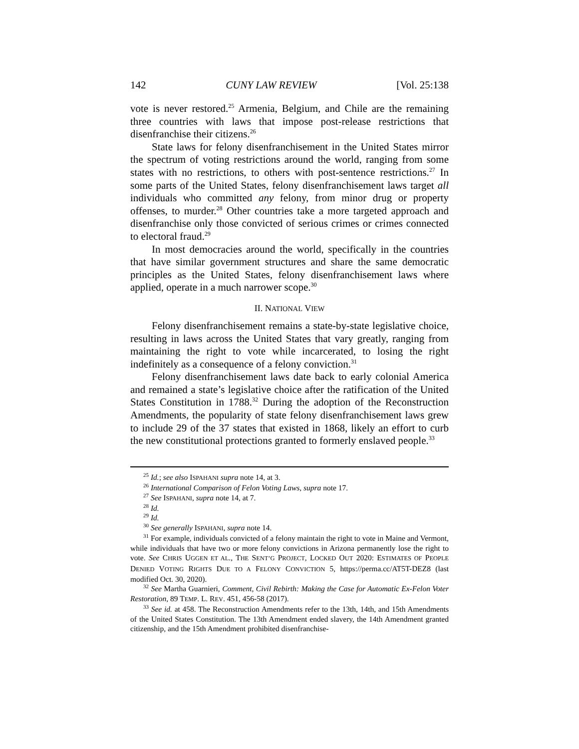142 CUNY LAW REVIEW [Vol. 25:138
vote is never restored.<sup>25</sup> Armenia, Belgium, and Chile are the remaining three countries with laws that impose post-release restrictions that disenfranchise their citizens.<sup>26</sup>
State laws for felony disenfranchisement in the United States mirror the spectrum of voting restrictions around the world, ranging from some states with no restrictions, to others with post-sentence restrictions.<sup>27</sup> In some parts of the United States, felony disenfranchisement laws target all individuals who committed any felony, from minor drug or property offenses, to murder.<sup>28</sup> Other countries take a more targeted approach and disenfranchise only those convicted of serious crimes or crimes connected to electoral fraud.<sup>29</sup>
In most democracies around the world, specifically in the countries that have similar government structures and share the same democratic principles as the United States, felony disenfranchisement laws where applied, operate in a much narrower scope.<sup>30</sup>
II. NATIONAL VIEW
Felony disenfranchisement remains a state-by-state legislative choice, resulting in laws across the United States that vary greatly, ranging from maintaining the right to vote while incarcerated, to losing the right indefinitely as a consequence of a felony conviction.<sup>31</sup>
Felony disenfranchisement laws date back to early colonial America and remained a state’s legislative choice after the ratification of the United States Constitution in 1788.<sup>32</sup> During the adoption of the Reconstruction Amendments, the popularity of state felony disenfranchisement laws grew to include 29 of the 37 states that existed in 1868, likely an effort to curb the new constitutional protections granted to formerly enslaved people.<sup>33</sup>
<sup>25</sup> Id.; see also ISPAHANI supra note 14, at 3.
<sup>26</sup> International Comparison of Felon Voting Laws, supra note 17.
<sup>27</sup> See ISPAHANI, supra note 14, at 7.
<sup>28</sup> Id.
<sup>29</sup> Id.
<sup>30</sup> See generally ISPAHANI, supra note 14.
<sup>31</sup> For example, individuals convicted of a felony maintain the right to vote in Maine and Vermont, while individuals that have two or more felony convictions in Arizona permanently lose the right to vote. See CHRIS UGGEN ET AL., THE SENT’G PROJECT, LOCKED OUT 2020: ESTIMATES OF PEOPLE DENIED VOTING RIGHTS DUE TO A FELONY CONVICTION 5, https://perma.cc/AT5T-DEZ8 (last modified Oct. 30, 2020).
<sup>32</sup> See Martha Guarnieri, Comment, Civil Rebirth: Making the Case for Automatic Ex-Felon Voter Restoration, 89 TEMP. L. REV. 451, 456-58 (2017).
<sup>33</sup> See id. at 458. The Reconstruction Amendments refer to the 13th, 14th, and 15th Amendments of the United States Constitution. The 13th Amendment ended slavery, the 14th Amendment granted citizenship, and the 15th Amendment prohibited disenfranchise-